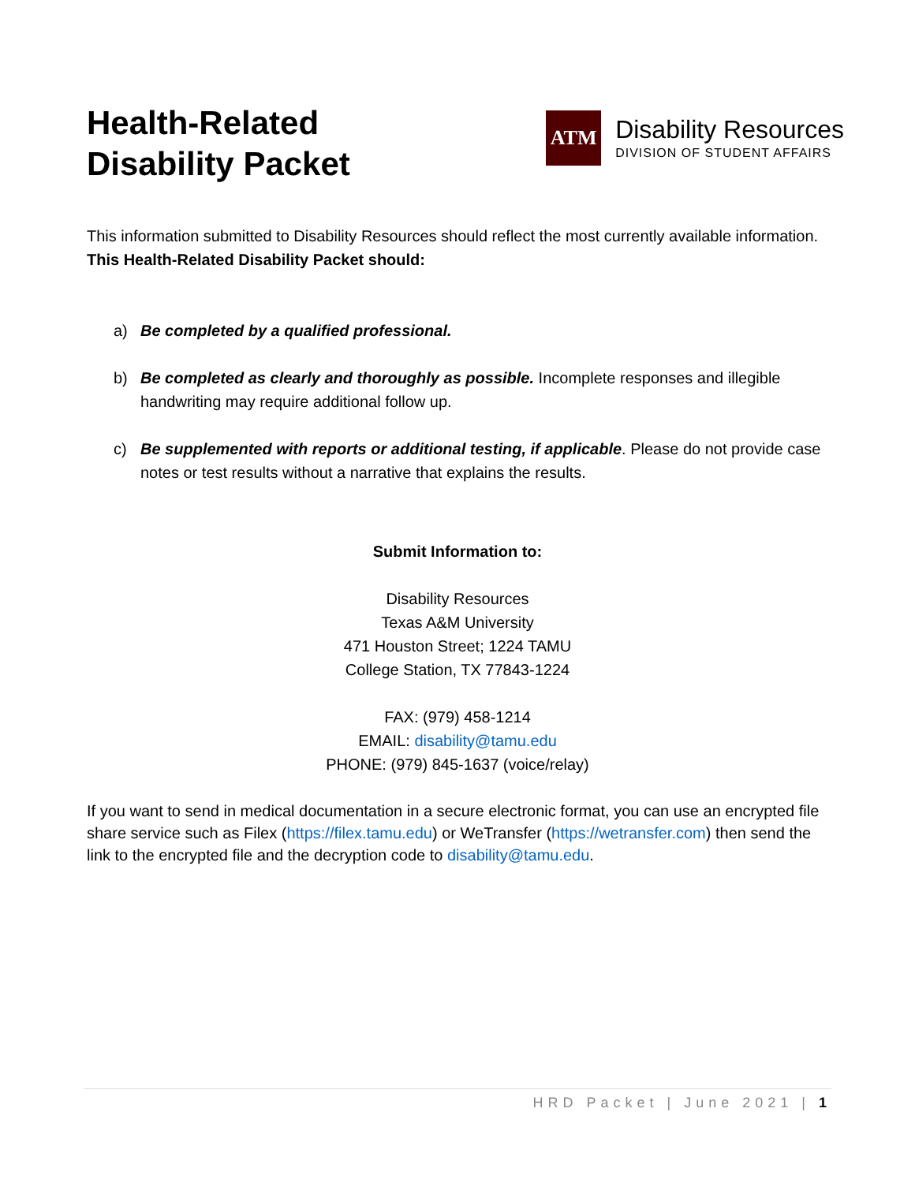Health-Related
Disability Packet
ATM
Disability Resources
DIVISION OF STUDENT AFFAIRS
This information submitted to Disability Resources should reflect the most currently available information. This Health-Related Disability Packet should:
a) Be completed by a qualified professional.
b) Be completed as clearly and thoroughly as possible. Incomplete responses and illegible handwriting may require additional follow up.
c) Be supplemented with reports or additional testing, if applicable. Please do not provide case notes or test results without a narrative that explains the results.
Submit Information to:
Disability Resources
Texas A&M University
471 Houston Street; 1224 TAMU
College Station, TX 77843-1224
FAX: (979) 458-1214
EMAIL: disability@tamu.edu
PHONE: (979) 845-1637 (voice/relay)
If you want to send in medical documentation in a secure electronic format, you can use an encrypted file share service such as Filex (https://filex.tamu.edu) or WeTransfer (https://wetransfer.com) then send the link to the encrypted file and the decryption code to disability@tamu.edu.
HRD Packet | June 2021 | 1